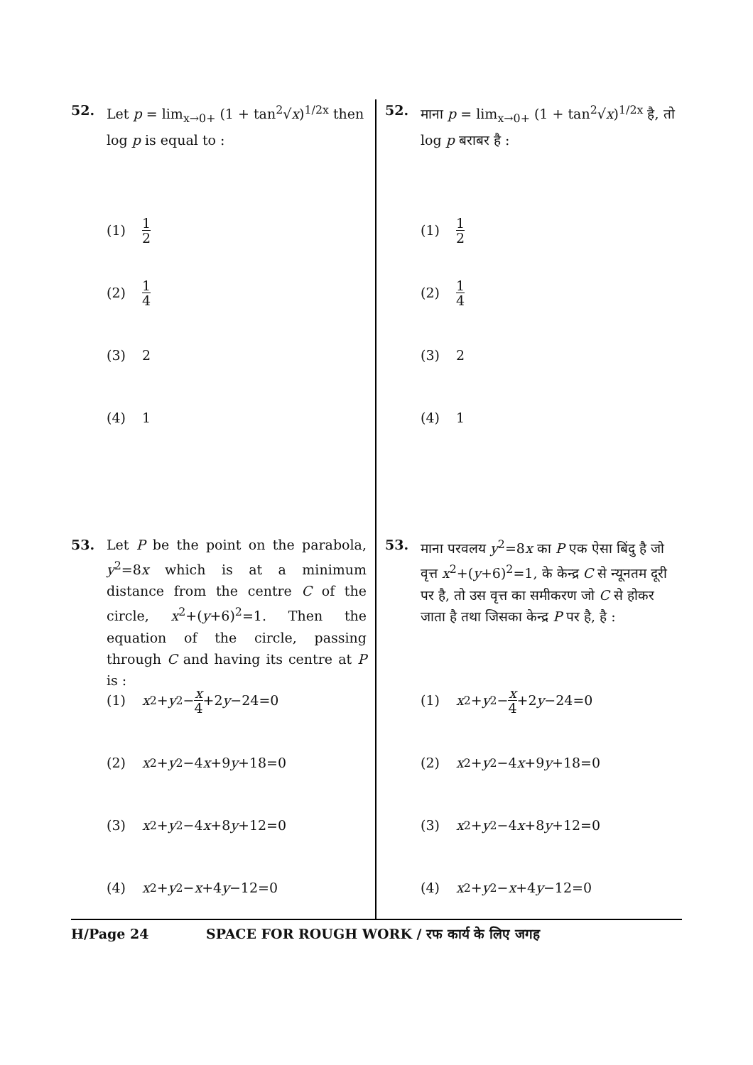52. Let p = lim<sub>x→0+</sub> (1 + tan<sup>2</sup>√x)<sup>1/2x</sup> then log p is equal to :
(1) 1 2
(2) 1 4
(3) 2
(4) 1
53. Let P be the point on the parabola, y<sup>2</sup>=8x which is at a minimum distance from the centre C of the circle, x<sup>2</sup>+(y+6)<sup>2</sup>=1. Then the equation of the circle, passing through C and having its centre at P is :
(1) x<sup>2</sup>+ y<sup>2</sup>− x 4 +2 y −24=0
(2) x<sup>2</sup>+ y<sup>2</sup>−4 x +9 y +18=0
(3) x<sup>2</sup>+ y<sup>2</sup>−4 x +8 y +12=0
(4) x<sup>2</sup>+ y<sup>2</sup>− x +4 y −12=0
52. माना p = lim<sub>x→0+</sub> (1 + tan<sup>2</sup>√x)<sup>1/2x</sup> है, तो log p बराबर है :
(1) 1 2
(2) 1 4
(3) 2
(4) 1
53. माना परवलय y<sup>2</sup>=8x का P एक ऐसा बिंदु है जो वृत्त x<sup>2</sup>+(y+6)<sup>2</sup>=1, के केन्द्र C से न्यूनतम दूरी पर है, तो उस वृत्त का समीकरण जो C से होकर जाता है तथा जिसका केन्द्र P पर है, है :
(1) x<sup>2</sup>+ y<sup>2</sup>− x 4 +2 y −24=0
(2) x<sup>2</sup>+ y<sup>2</sup>−4 x +9 y +18=0
(3) x<sup>2</sup>+ y<sup>2</sup>−4 x +8 y +12=0
(4) x<sup>2</sup>+ y<sup>2</sup>− x +4 y −12=0
H/Page 24 SPACE FOR ROUGH WORK / रफ कार्य के लिए जगह